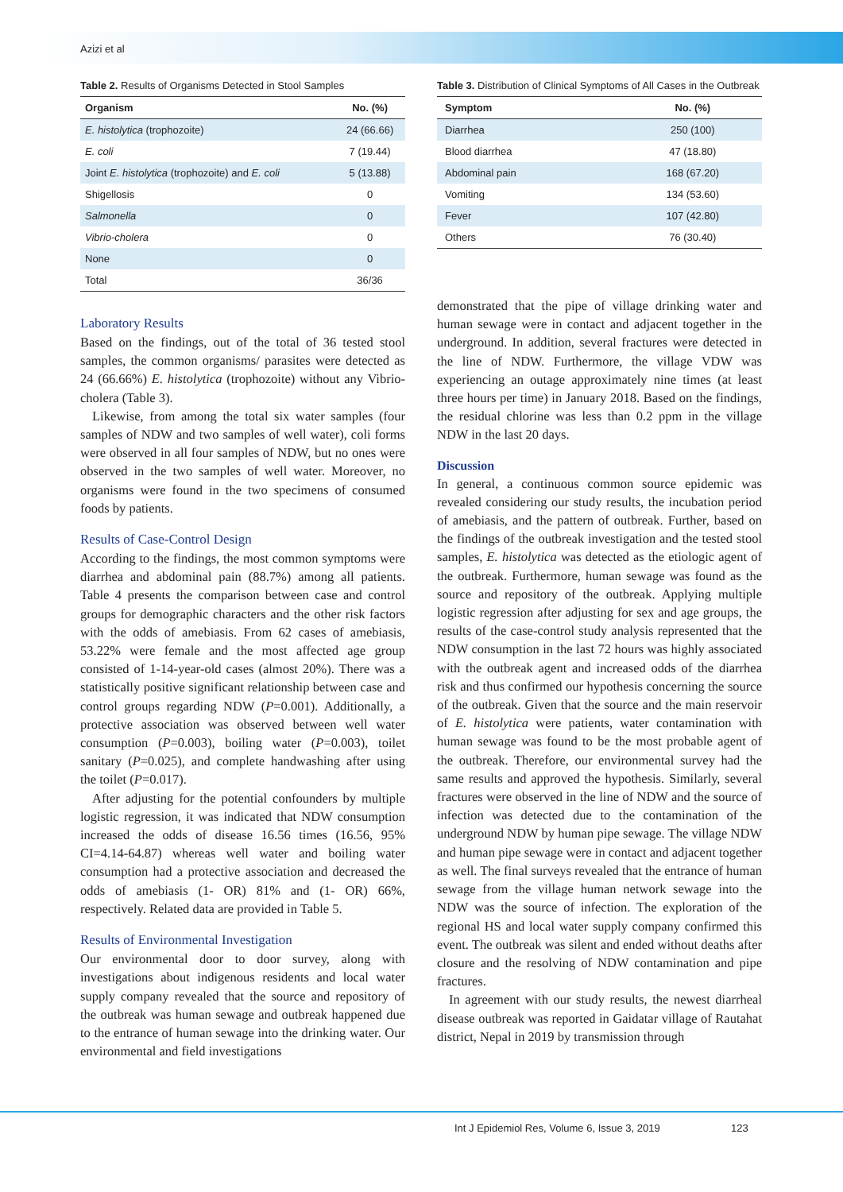Azizi et al
Table 2. Results of Organisms Detected in Stool Samples
| Organism | No. (%) |
| --- | --- |
| E. histolytica (trophozoite) | 24 (66.66) |
| E. coli | 7 (19.44) |
| Joint E. histolytica (trophozoite) and E. coli | 5 (13.88) |
| Shigellosis | 0 |
| Salmonella | 0 |
| Vibrio-cholera | 0 |
| None | 0 |
| Total | 36/36 |
Laboratory Results
Based on the findings, out of the total of 36 tested stool samples, the common organisms/ parasites were detected as 24 (66.66%) E. histolytica (trophozoite) without any Vibrio-cholera (Table 3).
Likewise, from among the total six water samples (four samples of NDW and two samples of well water), coli forms were observed in all four samples of NDW, but no ones were observed in the two samples of well water. Moreover, no organisms were found in the two specimens of consumed foods by patients.
Results of Case-Control Design
According to the findings, the most common symptoms were diarrhea and abdominal pain (88.7%) among all patients. Table 4 presents the comparison between case and control groups for demographic characters and the other risk factors with the odds of amebiasis. From 62 cases of amebiasis, 53.22% were female and the most affected age group consisted of 1-14-year-old cases (almost 20%). There was a statistically positive significant relationship between case and control groups regarding NDW (P=0.001). Additionally, a protective association was observed between well water consumption (P=0.003), boiling water (P=0.003), toilet sanitary (P=0.025), and complete handwashing after using the toilet (P=0.017).
After adjusting for the potential confounders by multiple logistic regression, it was indicated that NDW consumption increased the odds of disease 16.56 times (16.56, 95% CI=4.14-64.87) whereas well water and boiling water consumption had a protective association and decreased the odds of amebiasis (1- OR) 81% and (1- OR) 66%, respectively. Related data are provided in Table 5.
Results of Environmental Investigation
Our environmental door to door survey, along with investigations about indigenous residents and local water supply company revealed that the source and repository of the outbreak was human sewage and outbreak happened due to the entrance of human sewage into the drinking water. Our environmental and field investigations
Table 3. Distribution of Clinical Symptoms of All Cases in the Outbreak
| Symptom | No. (%) |
| --- | --- |
| Diarrhea | 250 (100) |
| Blood diarrhea | 47 (18.80) |
| Abdominal pain | 168 (67.20) |
| Vomiting | 134 (53.60) |
| Fever | 107 (42.80) |
| Others | 76 (30.40) |
demonstrated that the pipe of village drinking water and human sewage were in contact and adjacent together in the underground. In addition, several fractures were detected in the line of NDW. Furthermore, the village VDW was experiencing an outage approximately nine times (at least three hours per time) in January 2018. Based on the findings, the residual chlorine was less than 0.2 ppm in the village NDW in the last 20 days.
Discussion
In general, a continuous common source epidemic was revealed considering our study results, the incubation period of amebiasis, and the pattern of outbreak. Further, based on the findings of the outbreak investigation and the tested stool samples, E. histolytica was detected as the etiologic agent of the outbreak. Furthermore, human sewage was found as the source and repository of the outbreak. Applying multiple logistic regression after adjusting for sex and age groups, the results of the case-control study analysis represented that the NDW consumption in the last 72 hours was highly associated with the outbreak agent and increased odds of the diarrhea risk and thus confirmed our hypothesis concerning the source of the outbreak. Given that the source and the main reservoir of E. histolytica were patients, water contamination with human sewage was found to be the most probable agent of the outbreak. Therefore, our environmental survey had the same results and approved the hypothesis. Similarly, several fractures were observed in the line of NDW and the source of infection was detected due to the contamination of the underground NDW by human pipe sewage. The village NDW and human pipe sewage were in contact and adjacent together as well. The final surveys revealed that the entrance of human sewage from the village human network sewage into the NDW was the source of infection. The exploration of the regional HS and local water supply company confirmed this event. The outbreak was silent and ended without deaths after closure and the resolving of NDW contamination and pipe fractures.
In agreement with our study results, the newest diarrheal disease outbreak was reported in Gaidatar village of Rautahat district, Nepal in 2019 by transmission through
Int J Epidemiol Res, Volume 6, Issue 3, 2019 123